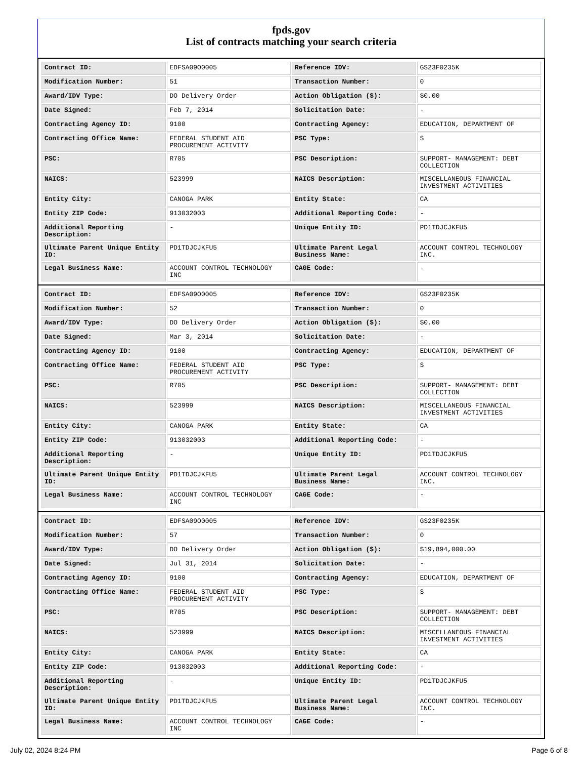fpds.gov
List of contracts matching your search criteria
| Contract ID: | EDFSA09O0005 | Reference IDV: | GS23F0235K |
| Modification Number: | 51 | Transaction Number: | 0 |
| Award/IDV Type: | DO Delivery Order | Action Obligation ($): | $0.00 |
| Date Signed: | Feb 7, 2014 | Solicitation Date: | - |
| Contracting Agency ID: | 9100 | Contracting Agency: | EDUCATION, DEPARTMENT OF |
| Contracting Office Name: | FEDERAL STUDENT AID PROCUREMENT ACTIVITY | PSC Type: | S |
| PSC: | R705 | PSC Description: | SUPPORT- MANAGEMENT: DEBT COLLECTION |
| NAICS: | 523999 | NAICS Description: | MISCELLANEOUS FINANCIAL INVESTMENT ACTIVITIES |
| Entity City: | CANOGA PARK | Entity State: | CA |
| Entity ZIP Code: | 913032003 | Additional Reporting Code: | - |
| Additional Reporting Description: | - | Unique Entity ID: | PD1TDJCJKFU5 |
| Ultimate Parent Unique Entity ID: | PD1TDJCJKFU5 | Ultimate Parent Legal Business Name: | ACCOUNT CONTROL TECHNOLOGY INC. |
| Legal Business Name: | ACCOUNT CONTROL TECHNOLOGY INC | CAGE Code: | - |
| Contract ID: | EDFSA09O0005 | Reference IDV: | GS23F0235K |
| Modification Number: | 52 | Transaction Number: | 0 |
| Award/IDV Type: | DO Delivery Order | Action Obligation ($): | $0.00 |
| Date Signed: | Mar 3, 2014 | Solicitation Date: | - |
| Contracting Agency ID: | 9100 | Contracting Agency: | EDUCATION, DEPARTMENT OF |
| Contracting Office Name: | FEDERAL STUDENT AID PROCUREMENT ACTIVITY | PSC Type: | S |
| PSC: | R705 | PSC Description: | SUPPORT- MANAGEMENT: DEBT COLLECTION |
| NAICS: | 523999 | NAICS Description: | MISCELLANEOUS FINANCIAL INVESTMENT ACTIVITIES |
| Entity City: | CANOGA PARK | Entity State: | CA |
| Entity ZIP Code: | 913032003 | Additional Reporting Code: | - |
| Additional Reporting Description: | - | Unique Entity ID: | PD1TDJCJKFU5 |
| Ultimate Parent Unique Entity ID: | PD1TDJCJKFU5 | Ultimate Parent Legal Business Name: | ACCOUNT CONTROL TECHNOLOGY INC. |
| Legal Business Name: | ACCOUNT CONTROL TECHNOLOGY INC | CAGE Code: | - |
| Contract ID: | EDFSA09O0005 | Reference IDV: | GS23F0235K |
| Modification Number: | 57 | Transaction Number: | 0 |
| Award/IDV Type: | DO Delivery Order | Action Obligation ($): | $19,894,000.00 |
| Date Signed: | Jul 31, 2014 | Solicitation Date: | - |
| Contracting Agency ID: | 9100 | Contracting Agency: | EDUCATION, DEPARTMENT OF |
| Contracting Office Name: | FEDERAL STUDENT AID PROCUREMENT ACTIVITY | PSC Type: | S |
| PSC: | R705 | PSC Description: | SUPPORT- MANAGEMENT: DEBT COLLECTION |
| NAICS: | 523999 | NAICS Description: | MISCELLANEOUS FINANCIAL INVESTMENT ACTIVITIES |
| Entity City: | CANOGA PARK | Entity State: | CA |
| Entity ZIP Code: | 913032003 | Additional Reporting Code: | - |
| Additional Reporting Description: | - | Unique Entity ID: | PD1TDJCJKFU5 |
| Ultimate Parent Unique Entity ID: | PD1TDJCJKFU5 | Ultimate Parent Legal Business Name: | ACCOUNT CONTROL TECHNOLOGY INC. |
| Legal Business Name: | ACCOUNT CONTROL TECHNOLOGY INC | CAGE Code: | - |
July 02, 2024 8:24 PM Page 6 of 8